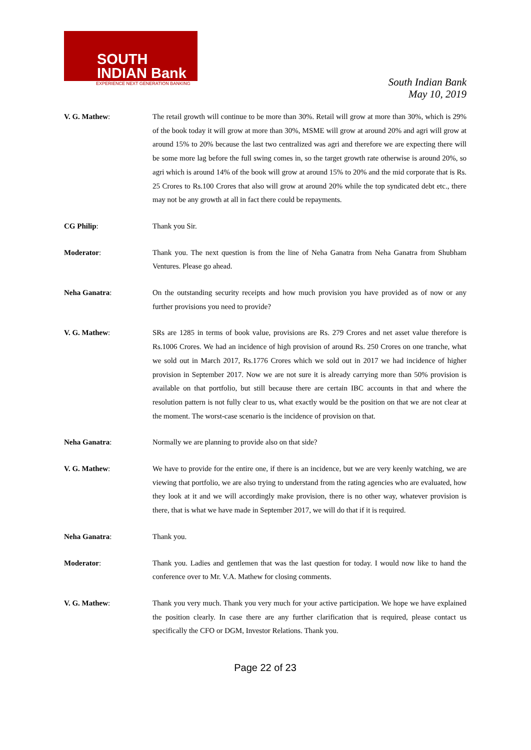SOUTH
INDIAN Bank
EXPERIENCE NEXT GENERATION BANKING
South Indian Bank
May 10, 2019
V. G. Mathew: The retail growth will continue to be more than 30%. Retail will grow at more than 30%, which is 29% of the book today it will grow at more than 30%, MSME will grow at around 20% and agri will grow at around 15% to 20% because the last two centralized was agri and therefore we are expecting there will be some more lag before the full swing comes in, so the target growth rate otherwise is around 20%, so agri which is around 14% of the book will grow at around 15% to 20% and the mid corporate that is Rs. 25 Crores to Rs.100 Crores that also will grow at around 20% while the top syndicated debt etc., there may not be any growth at all in fact there could be repayments.
CG Philip: Thank you Sir.
Moderator: Thank you. The next question is from the line of Neha Ganatra from Neha Ganatra from Shubham Ventures. Please go ahead.
Neha Ganatra: On the outstanding security receipts and how much provision you have provided as of now or any further provisions you need to provide?
V. G. Mathew: SRs are 1285 in terms of book value, provisions are Rs. 279 Crores and net asset value therefore is Rs.1006 Crores. We had an incidence of high provision of around Rs. 250 Crores on one tranche, what we sold out in March 2017, Rs.1776 Crores which we sold out in 2017 we had incidence of higher provision in September 2017. Now we are not sure it is already carrying more than 50% provision is available on that portfolio, but still because there are certain IBC accounts in that and where the resolution pattern is not fully clear to us, what exactly would be the position on that we are not clear at the moment. The worst-case scenario is the incidence of provision on that.
Neha Ganatra: Normally we are planning to provide also on that side?
V. G. Mathew: We have to provide for the entire one, if there is an incidence, but we are very keenly watching, we are viewing that portfolio, we are also trying to understand from the rating agencies who are evaluated, how they look at it and we will accordingly make provision, there is no other way, whatever provision is there, that is what we have made in September 2017, we will do that if it is required.
Neha Ganatra: Thank you.
Moderator: Thank you. Ladies and gentlemen that was the last question for today. I would now like to hand the conference over to Mr. V.A. Mathew for closing comments.
V. G. Mathew: Thank you very much. Thank you very much for your active participation. We hope we have explained the position clearly. In case there are any further clarification that is required, please contact us specifically the CFO or DGM, Investor Relations. Thank you.
Page 22 of 23